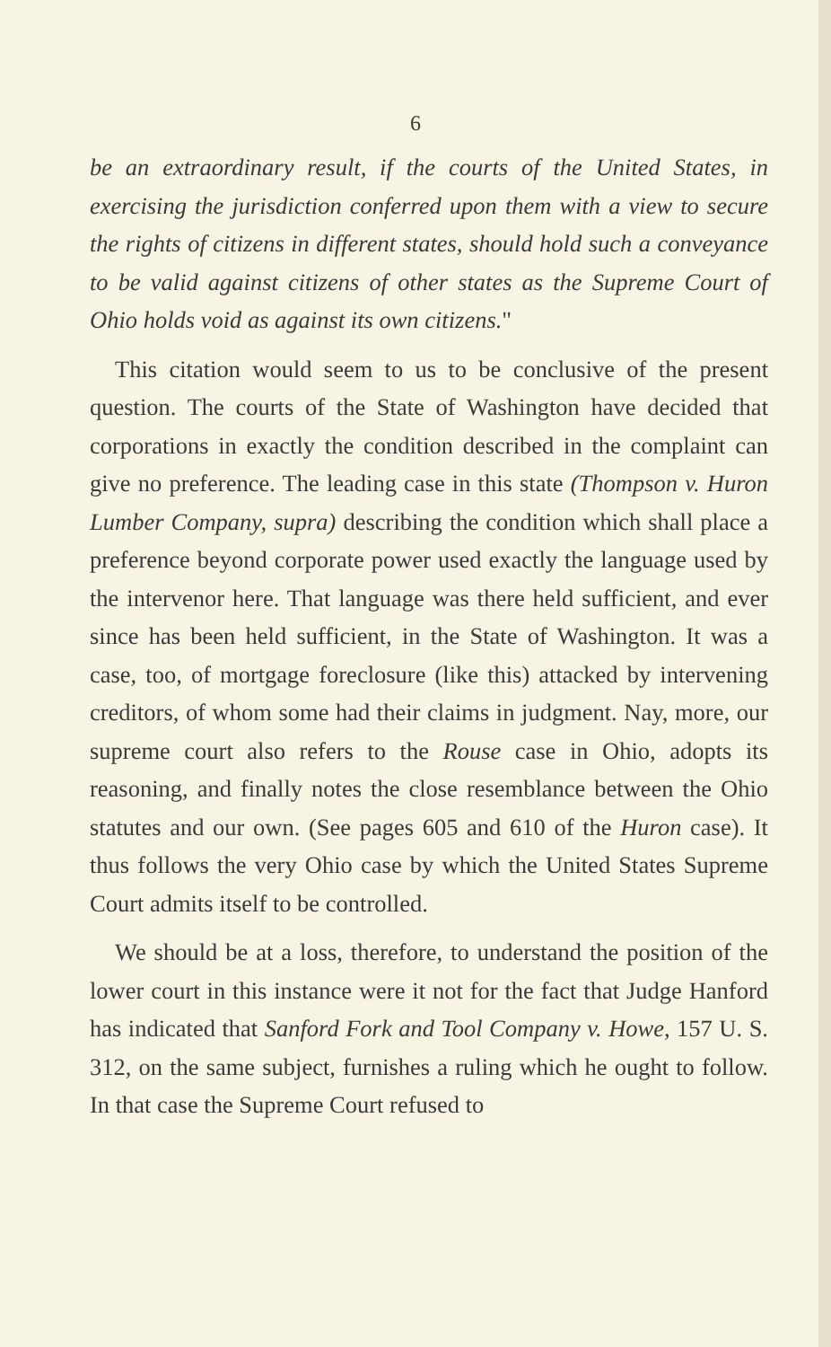6
be an extraordinary result, if the courts of the United States, in exercising the jurisdiction conferred upon them with a view to secure the rights of citizens in different states, should hold such a conveyance to be valid against citizens of other states as the Supreme Court of Ohio holds void as against its own citizens."
This citation would seem to us to be conclusive of the present question. The courts of the State of Washington have decided that corporations in exactly the condition described in the complaint can give no preference. The leading case in this state (Thompson v. Huron Lumber Company, supra) describing the condition which shall place a preference beyond corporate power used exactly the language used by the intervenor here. That language was there held sufficient, and ever since has been held sufficient, in the State of Washington. It was a case, too, of mortgage foreclosure (like this) attacked by intervening creditors, of whom some had their claims in judgment. Nay, more, our supreme court also refers to the Rouse case in Ohio, adopts its reasoning, and finally notes the close resemblance between the Ohio statutes and our own. (See pages 605 and 610 of the Huron case). It thus follows the very Ohio case by which the United States Supreme Court admits itself to be controlled.
We should be at a loss, therefore, to understand the position of the lower court in this instance were it not for the fact that Judge Hanford has indicated that Sanford Fork and Tool Company v. Howe, 157 U. S. 312, on the same subject, furnishes a ruling which he ought to follow. In that case the Supreme Court refused to